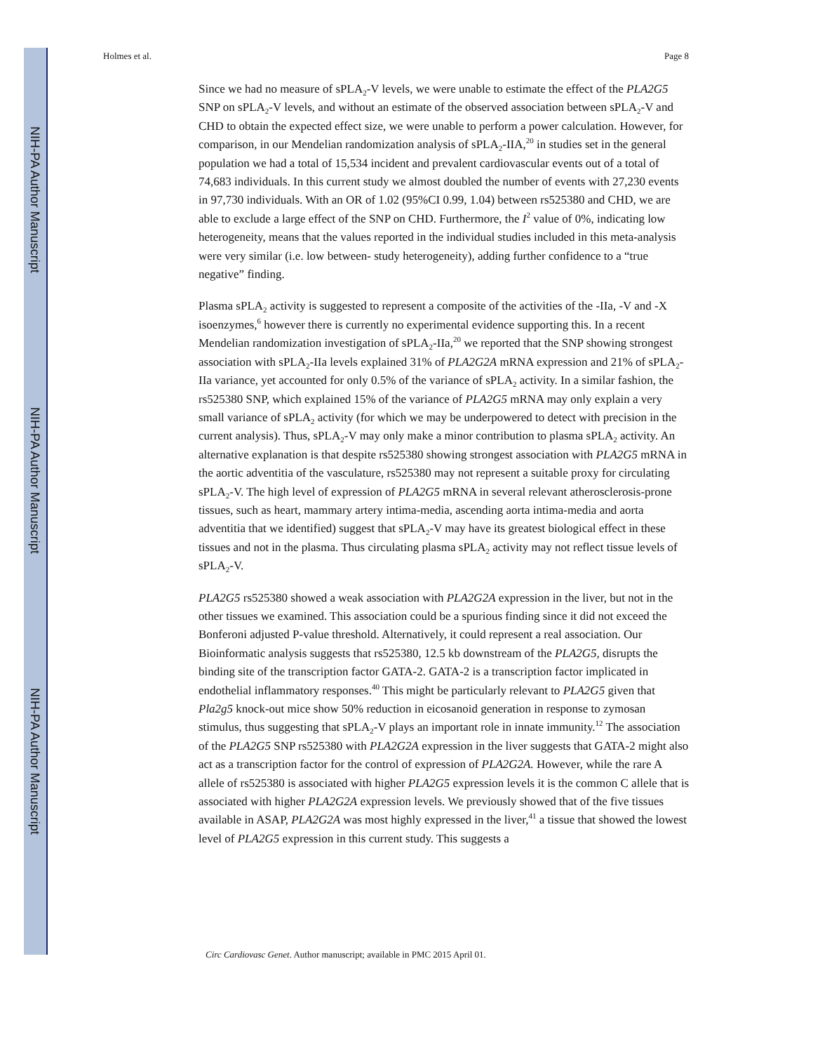NIH-PA Author Manuscript
NIH-PA Author Manuscript
NIH-PA Author Manuscript
Holmes et al. Page 8
Since we had no measure of sPLA<sub>2</sub>-V levels, we were unable to estimate the effect of the PLA2G5 SNP on sPLA<sub>2</sub>-V levels, and without an estimate of the observed association between sPLA<sub>2</sub>-V and CHD to obtain the expected effect size, we were unable to perform a power calculation. However, for comparison, in our Mendelian randomization analysis of sPLA<sub>2</sub>-IIA,<sup>20</sup> in studies set in the general population we had a total of 15,534 incident and prevalent cardiovascular events out of a total of 74,683 individuals. In this current study we almost doubled the number of events with 27,230 events in 97,730 individuals. With an OR of 1.02 (95%CI 0.99, 1.04) between rs525380 and CHD, we are able to exclude a large effect of the SNP on CHD. Furthermore, the I<sup>2</sup> value of 0%, indicating low heterogeneity, means that the values reported in the individual studies included in this meta-analysis were very similar (i.e. low between- study heterogeneity), adding further confidence to a “true negative” finding.
Plasma sPLA<sub>2</sub> activity is suggested to represent a composite of the activities of the -IIa, -V and -X isoenzymes,<sup>6</sup> however there is currently no experimental evidence supporting this. In a recent Mendelian randomization investigation of sPLA<sub>2</sub>-IIa,<sup>20</sup> we reported that the SNP showing strongest association with sPLA<sub>2</sub>-IIa levels explained 31% of PLA2G2A mRNA expression and 21% of sPLA<sub>2</sub>-IIa variance, yet accounted for only 0.5% of the variance of sPLA<sub>2</sub> activity. In a similar fashion, the rs525380 SNP, which explained 15% of the variance of PLA2G5 mRNA may only explain a very small variance of sPLA<sub>2</sub> activity (for which we may be underpowered to detect with precision in the current analysis). Thus, sPLA<sub>2</sub>-V may only make a minor contribution to plasma sPLA<sub>2</sub> activity. An alternative explanation is that despite rs525380 showing strongest association with PLA2G5 mRNA in the aortic adventitia of the vasculature, rs525380 may not represent a suitable proxy for circulating sPLA<sub>2</sub>-V. The high level of expression of PLA2G5 mRNA in several relevant atherosclerosis-prone tissues, such as heart, mammary artery intima-media, ascending aorta intima-media and aorta adventitia that we identified) suggest that sPLA<sub>2</sub>-V may have its greatest biological effect in these tissues and not in the plasma. Thus circulating plasma sPLA<sub>2</sub> activity may not reflect tissue levels of sPLA<sub>2</sub>-V.
PLA2G5 rs525380 showed a weak association with PLA2G2A expression in the liver, but not in the other tissues we examined. This association could be a spurious finding since it did not exceed the Bonferoni adjusted P-value threshold. Alternatively, it could represent a real association. Our Bioinformatic analysis suggests that rs525380, 12.5 kb downstream of the PLA2G5, disrupts the binding site of the transcription factor GATA-2. GATA-2 is a transcription factor implicated in endothelial inflammatory responses.<sup>40</sup> This might be particularly relevant to PLA2G5 given that Pla2g5 knock-out mice show 50% reduction in eicosanoid generation in response to zymosan stimulus, thus suggesting that sPLA<sub>2</sub>-V plays an important role in innate immunity.<sup>12</sup> The association of the PLA2G5 SNP rs525380 with PLA2G2A expression in the liver suggests that GATA-2 might also act as a transcription factor for the control of expression of PLA2G2A. However, while the rare A allele of rs525380 is associated with higher PLA2G5 expression levels it is the common C allele that is associated with higher PLA2G2A expression levels. We previously showed that of the five tissues available in ASAP, PLA2G2A was most highly expressed in the liver,<sup>41</sup> a tissue that showed the lowest level of PLA2G5 expression in this current study. This suggests a
Circ Cardiovasc Genet. Author manuscript; available in PMC 2015 April 01.